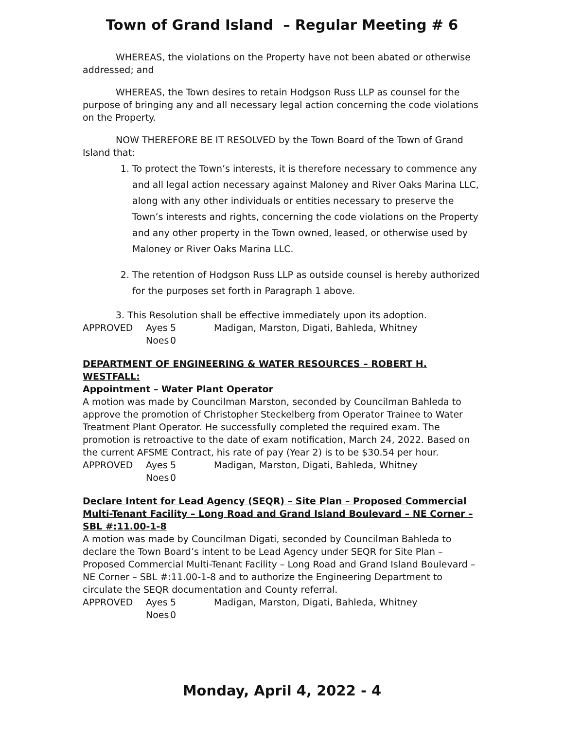Town of Grand Island – Regular Meeting # 6
WHEREAS, the violations on the Property have not been abated or otherwise addressed; and
WHEREAS, the Town desires to retain Hodgson Russ LLP as counsel for the purpose of bringing any and all necessary legal action concerning the code violations on the Property.
NOW THEREFORE BE IT RESOLVED by the Town Board of the Town of Grand Island that:
1. To protect the Town’s interests, it is therefore necessary to commence any and all legal action necessary against Maloney and River Oaks Marina LLC, along with any other individuals or entities necessary to preserve the Town’s interests and rights, concerning the code violations on the Property and any other property in the Town owned, leased, or otherwise used by Maloney or River Oaks Marina LLC.
2. The retention of Hodgson Russ LLP as outside counsel is hereby authorized for the purposes set forth in Paragraph 1 above.
3. This Resolution shall be effective immediately upon its adoption.
APPROVED Ayes 5 Madigan, Marston, Digati, Bahleda, Whitney Noes 0
DEPARTMENT OF ENGINEERING & WATER RESOURCES – ROBERT H. WESTFALL:
Appointment – Water Plant Operator
A motion was made by Councilman Marston, seconded by Councilman Bahleda to approve the promotion of Christopher Steckelberg from Operator Trainee to Water Treatment Plant Operator. He successfully completed the required exam. The promotion is retroactive to the date of exam notification, March 24, 2022. Based on the current AFSME Contract, his rate of pay (Year 2) is to be $30.54 per hour.
APPROVED Ayes 5 Madigan, Marston, Digati, Bahleda, Whitney Noes 0
Declare Intent for Lead Agency (SEQR) – Site Plan – Proposed Commercial Multi-Tenant Facility – Long Road and Grand Island Boulevard – NE Corner – SBL #:11.00-1-8
A motion was made by Councilman Digati, seconded by Councilman Bahleda to declare the Town Board’s intent to be Lead Agency under SEQR for Site Plan – Proposed Commercial Multi-Tenant Facility – Long Road and Grand Island Boulevard – NE Corner – SBL #:11.00-1-8 and to authorize the Engineering Department to circulate the SEQR documentation and County referral.
APPROVED Ayes 5 Madigan, Marston, Digati, Bahleda, Whitney Noes 0
Monday, April 4, 2022 - 4